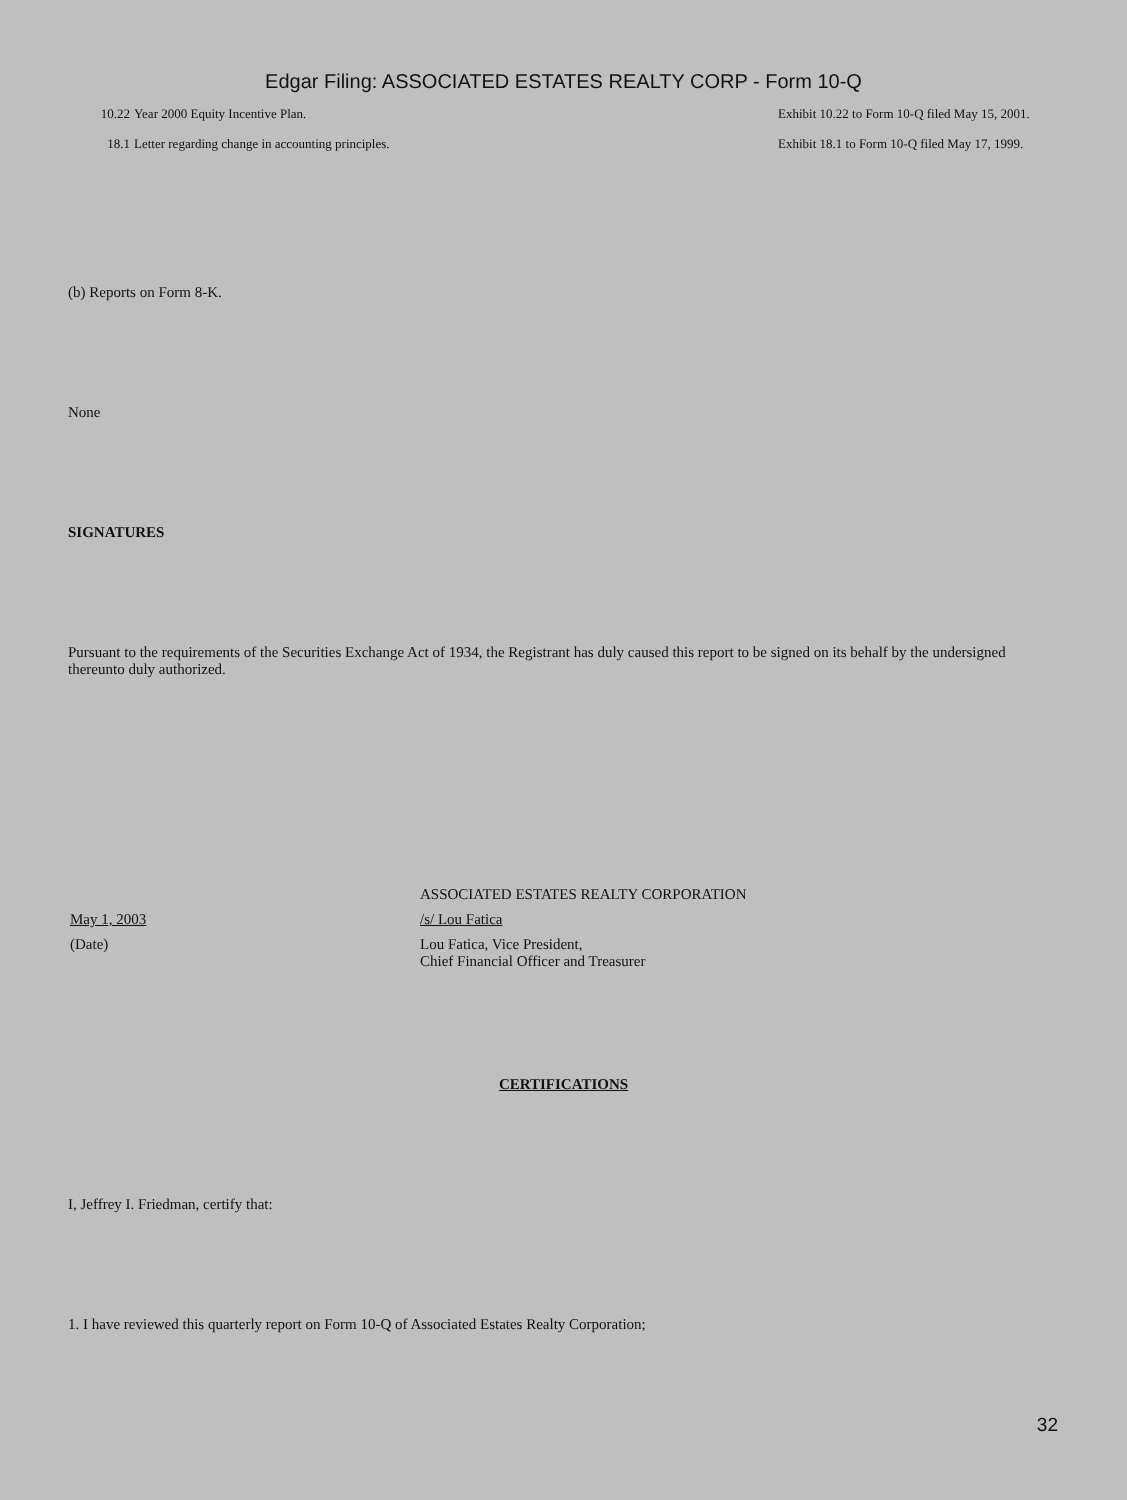Edgar Filing: ASSOCIATED ESTATES REALTY CORP - Form 10-Q
| 10.22 | Year 2000 Equity Incentive Plan. | Exhibit 10.22 to Form 10-Q filed May 15, 2001. |
| 18.1 | Letter regarding change in accounting principles. | Exhibit 18.1 to Form 10-Q filed May 17, 1999. |
(b) Reports on Form 8-K.
None
SIGNATURES
Pursuant to the requirements of the Securities Exchange Act of 1934, the Registrant has duly caused this report to be signed on its behalf by the undersigned thereunto duly authorized.
| | ASSOCIATED ESTATES REALTY CORPORATION |
| May 1, 2003 | /s/ Lou Fatica |
| (Date) | Lou Fatica, Vice President, Chief Financial Officer and Treasurer |
CERTIFICATIONS
I, Jeffrey I. Friedman, certify that:
1. I have reviewed this quarterly report on Form 10-Q of Associated Estates Realty Corporation;
32